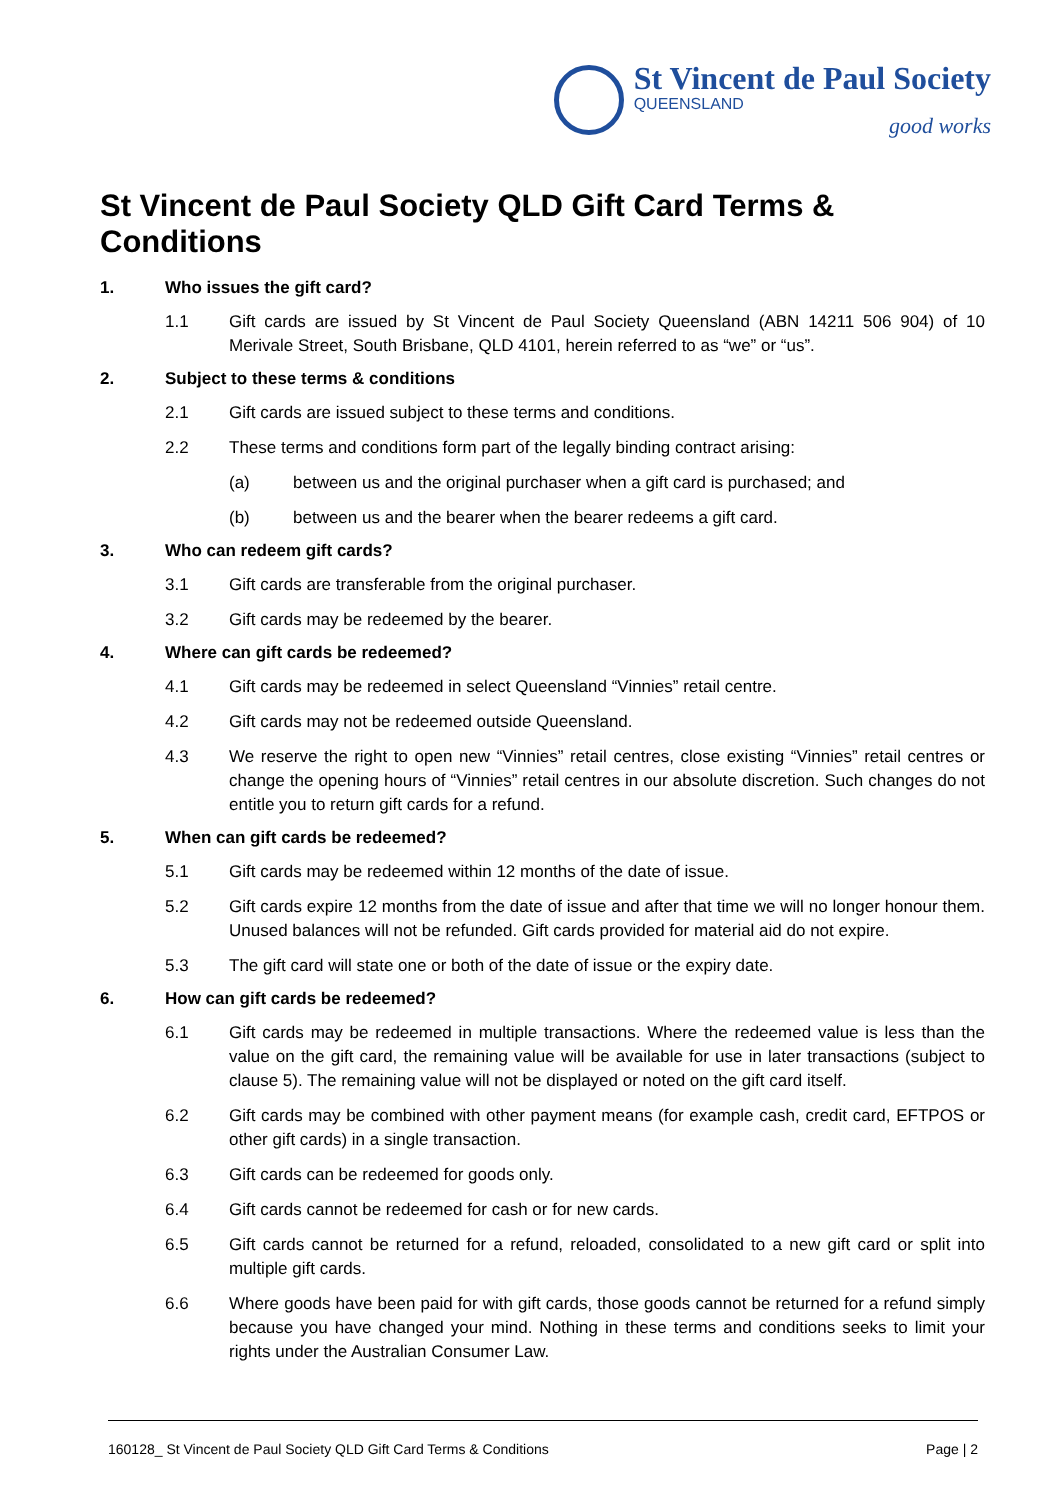St Vincent de Paul Society
QUEENSLAND
good works
St Vincent de Paul Society QLD Gift Card Terms & Conditions
1. Who issues the gift card?
1.1 Gift cards are issued by St Vincent de Paul Society Queensland (ABN 14211 506 904) of 10 Merivale Street, South Brisbane, QLD 4101, herein referred to as “we” or “us”.
2. Subject to these terms & conditions
2.1 Gift cards are issued subject to these terms and conditions.
2.2 These terms and conditions form part of the legally binding contract arising:
(a) between us and the original purchaser when a gift card is purchased; and
(b) between us and the bearer when the bearer redeems a gift card.
3. Who can redeem gift cards?
3.1 Gift cards are transferable from the original purchaser.
3.2 Gift cards may be redeemed by the bearer.
4. Where can gift cards be redeemed?
4.1 Gift cards may be redeemed in select Queensland “Vinnies” retail centre.
4.2 Gift cards may not be redeemed outside Queensland.
4.3 We reserve the right to open new “Vinnies” retail centres, close existing “Vinnies” retail centres or change the opening hours of “Vinnies” retail centres in our absolute discretion. Such changes do not entitle you to return gift cards for a refund.
5. When can gift cards be redeemed?
5.1 Gift cards may be redeemed within 12 months of the date of issue.
5.2 Gift cards expire 12 months from the date of issue and after that time we will no longer honour them. Unused balances will not be refunded. Gift cards provided for material aid do not expire.
5.3 The gift card will state one or both of the date of issue or the expiry date.
6. How can gift cards be redeemed?
6.1 Gift cards may be redeemed in multiple transactions. Where the redeemed value is less than the value on the gift card, the remaining value will be available for use in later transactions (subject to clause 5). The remaining value will not be displayed or noted on the gift card itself.
6.2 Gift cards may be combined with other payment means (for example cash, credit card, EFTPOS or other gift cards) in a single transaction.
6.3 Gift cards can be redeemed for goods only.
6.4 Gift cards cannot be redeemed for cash or for new cards.
6.5 Gift cards cannot be returned for a refund, reloaded, consolidated to a new gift card or split into multiple gift cards.
6.6 Where goods have been paid for with gift cards, those goods cannot be returned for a refund simply because you have changed your mind. Nothing in these terms and conditions seeks to limit your rights under the Australian Consumer Law.
160128_ St Vincent de Paul Society QLD Gift Card Terms & Conditions Page | 2